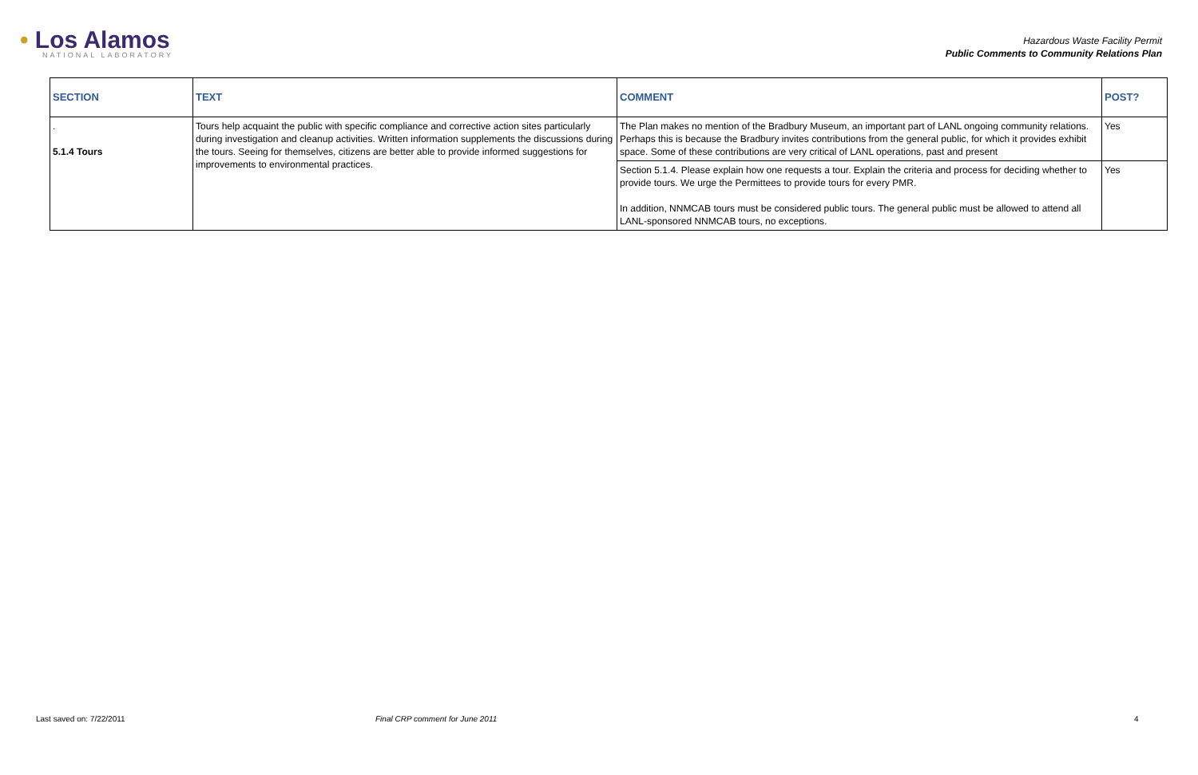• Los Alamos
NATIONAL LABORATORY
Hazardous Waste Facility Permit
Public Comments to Community Relations Plan
| SECTION | TEXT | COMMENT | POST? |
| --- | --- | --- | --- |
| . 5.1.4 Tours | Tours help acquaint the public with specific compliance and corrective action sites particularly during investigation and cleanup activities. Written information supplements the discussions during the tours. Seeing for themselves, citizens are better able to provide informed suggestions for improvements to environmental practices. | The Plan makes no mention of the Bradbury Museum, an important part of LANL ongoing community relations. Perhaps this is because the Bradbury invites contributions from the general public, for which it provides exhibit space. Some of these contributions are very critical of LANL operations, past and present | Yes |
| | | Section 5.1.4. Please explain how one requests a tour. Explain the criteria and process for deciding whether to provide tours. We urge the Permittees to provide tours for every PMR. In addition, NNMCAB tours must be considered public tours. The general public must be allowed to attend all LANL-sponsored NNMCAB tours, no exceptions. | Yes |
Last saved on: 7/22/2011 Final CRP comment for June 2011 4